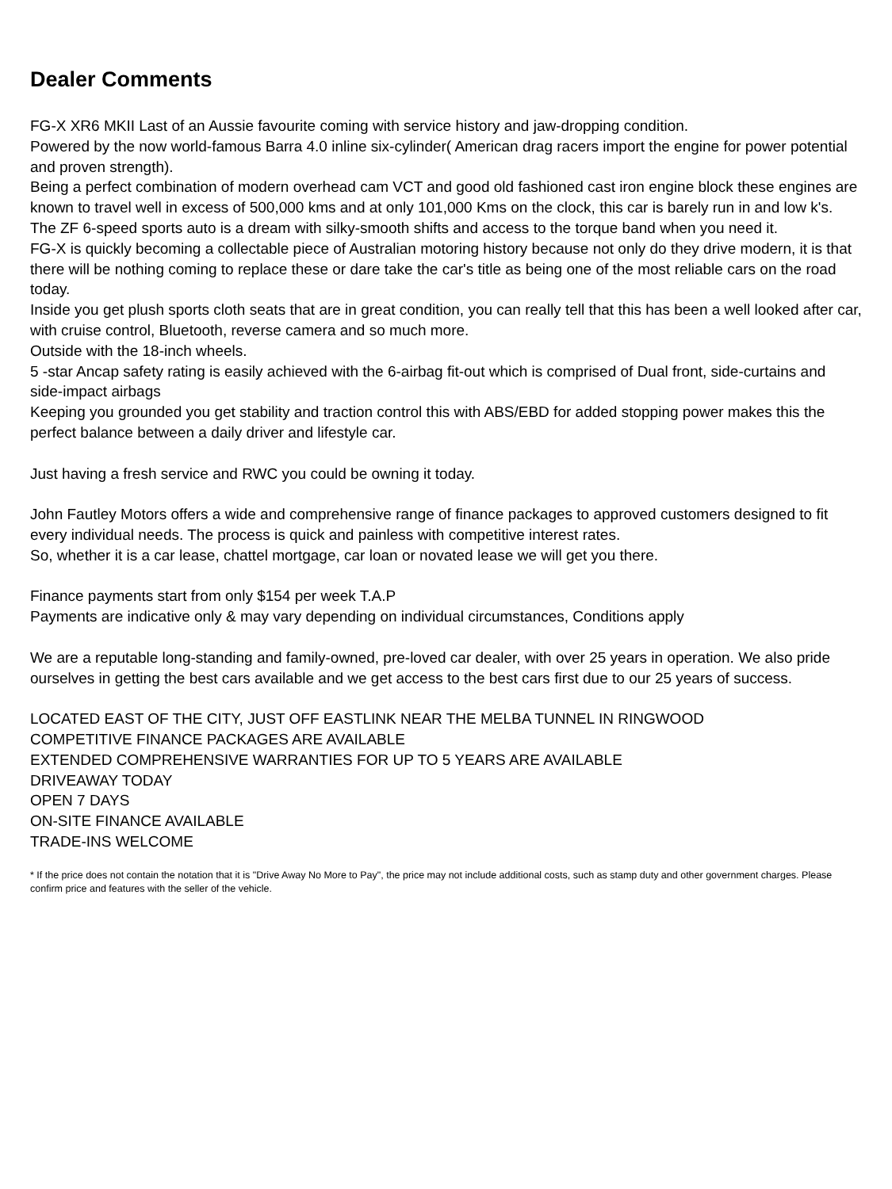Dealer Comments
FG-X XR6 MKII Last of an Aussie favourite coming with service history and jaw-dropping condition.
Powered by the now world-famous Barra 4.0 inline six-cylinder( American drag racers import the engine for power potential and proven strength).
Being a perfect combination of modern overhead cam VCT and good old fashioned cast iron engine block these engines are known to travel well in excess of 500,000 kms and at only 101,000 Kms on the clock, this car is barely run in and low k's.
The ZF 6-speed sports auto is a dream with silky-smooth shifts and access to the torque band when you need it.
FG-X is quickly becoming a collectable piece of Australian motoring history because not only do they drive modern, it is that there will be nothing coming to replace these or dare take the car's title as being one of the most reliable cars on the road today.
Inside you get plush sports cloth seats that are in great condition, you can really tell that this has been a well looked after car, with cruise control, Bluetooth, reverse camera and so much more.
Outside with the 18-inch wheels.
5 -star Ancap safety rating is easily achieved with the 6-airbag fit-out which is comprised of Dual front, side-curtains and side-impact airbags
Keeping you grounded you get stability and traction control this with ABS/EBD for added stopping power makes this the perfect balance between a daily driver and lifestyle car.
Just having a fresh service and RWC you could be owning it today.
John Fautley Motors offers a wide and comprehensive range of finance packages to approved customers designed to fit every individual needs. The process is quick and painless with competitive interest rates.
So, whether it is a car lease, chattel mortgage, car loan or novated lease we will get you there.
Finance payments start from only $154 per week T.A.P
Payments are indicative only & may vary depending on individual circumstances, Conditions apply
We are a reputable long-standing and family-owned, pre-loved car dealer, with over 25 years in operation. We also pride ourselves in getting the best cars available and we get access to the best cars first due to our 25 years of success.
LOCATED EAST OF THE CITY, JUST OFF EASTLINK NEAR THE MELBA TUNNEL IN RINGWOOD
COMPETITIVE FINANCE PACKAGES ARE AVAILABLE
EXTENDED COMPREHENSIVE WARRANTIES FOR UP TO 5 YEARS ARE AVAILABLE
DRIVEAWAY TODAY
OPEN 7 DAYS
ON-SITE FINANCE AVAILABLE
TRADE-INS WELCOME
* If the price does not contain the notation that it is "Drive Away No More to Pay", the price may not include additional costs, such as stamp duty and other government charges. Please confirm price and features with the seller of the vehicle.